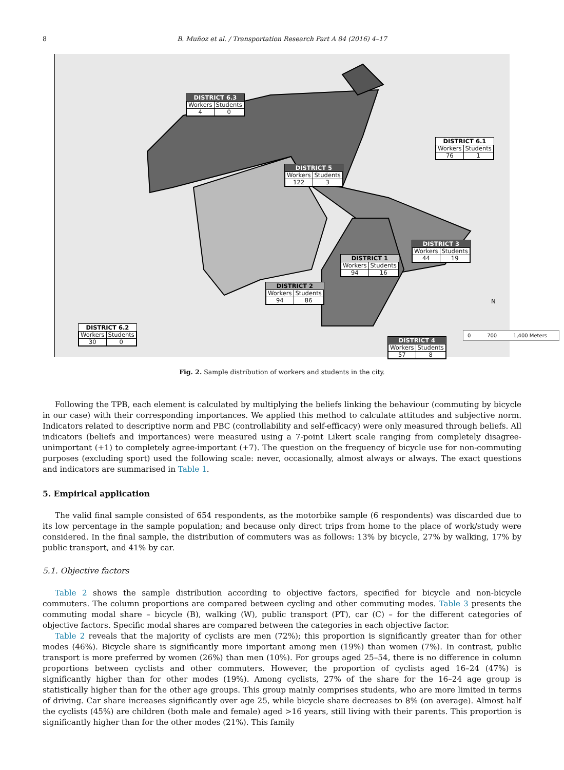8 B. Muñoz et al. / Transportation Research Part A 84 (2016) 4–17
DISTRICT 6.3
| Workers | Students |
| 4 | 0 |
DISTRICT 6.1
| Workers | Students |
| 76 | 1 |
DISTRICT 5
| Workers | Students |
| 122 | 3 |
DISTRICT 3
| Workers | Students |
| 44 | 19 |
DISTRICT 1
| Workers | Students |
| 94 | 16 |
DISTRICT 2
| Workers | Students |
| 94 | 86 |
DISTRICT 6.2
| Workers | Students |
| 30 | 0 |
DISTRICT 4
| Workers | Students |
| 57 | 8 |
0 700 1,400 Meters
N
Fig. 2. Sample distribution of workers and students in the city.
Following the TPB, each element is calculated by multiplying the beliefs linking the behaviour (commuting by bicycle in our case) with their corresponding importances. We applied this method to calculate attitudes and subjective norm. Indicators related to descriptive norm and PBC (controllability and self-efficacy) were only measured through beliefs. All indicators (beliefs and importances) were measured using a 7-point Likert scale ranging from completely disagree-unimportant (+1) to completely agree-important (+7). The question on the frequency of bicycle use for non-commuting purposes (excluding sport) used the following scale: never, occasionally, almost always or always. The exact questions and indicators are summarised in Table 1.
5. Empirical application
The valid final sample consisted of 654 respondents, as the motorbike sample (6 respondents) was discarded due to its low percentage in the sample population; and because only direct trips from home to the place of work/study were considered. In the final sample, the distribution of commuters was as follows: 13% by bicycle, 27% by walking, 17% by public transport, and 41% by car.
5.1. Objective factors
Table 2 shows the sample distribution according to objective factors, specified for bicycle and non-bicycle commuters. The column proportions are compared between cycling and other commuting modes. Table 3 presents the commuting modal share – bicycle (B), walking (W), public transport (PT), car (C) – for the different categories of objective factors. Specific modal shares are compared between the categories in each objective factor.
Table 2 reveals that the majority of cyclists are men (72%); this proportion is significantly greater than for other modes (46%). Bicycle share is significantly more important among men (19%) than women (7%). In contrast, public transport is more preferred by women (26%) than men (10%). For groups aged 25–54, there is no difference in column proportions between cyclists and other commuters. However, the proportion of cyclists aged 16–24 (47%) is significantly higher than for other modes (19%). Among cyclists, 27% of the share for the 16–24 age group is statistically higher than for the other age groups. This group mainly comprises students, who are more limited in terms of driving. Car share increases significantly over age 25, while bicycle share decreases to 8% (on average). Almost half the cyclists (45%) are children (both male and female) aged >16 years, still living with their parents. This proportion is significantly higher than for the other modes (21%). This family